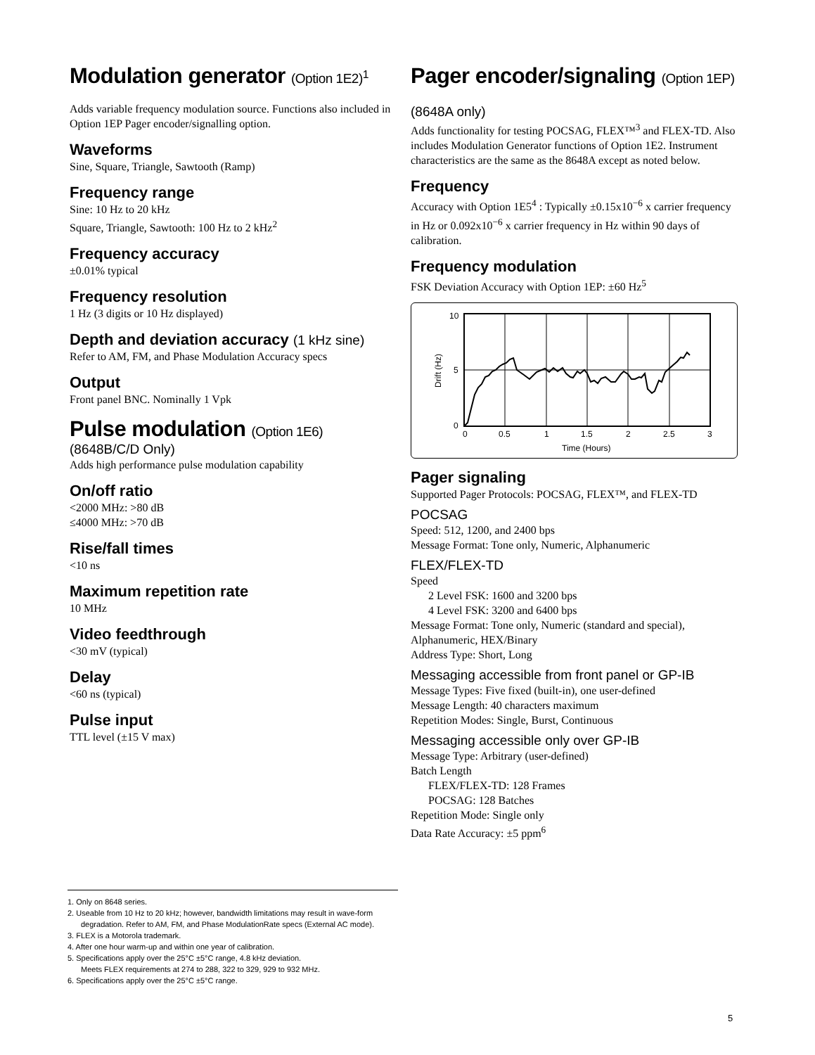Modulation generator (Option 1E2)<sup>1</sup>
Adds variable frequency modulation source. Functions also included in Option 1EP Pager encoder/signalling option.
Waveforms
Sine, Square, Triangle, Sawtooth (Ramp)
Frequency range
Sine: 10 Hz to 20 kHz
Square, Triangle, Sawtooth: 100 Hz to 2 kHz<sup>2</sup>
Frequency accuracy
±0.01% typical
Frequency resolution
1 Hz (3 digits or 10 Hz displayed)
Depth and deviation accuracy (1 kHz sine)
Refer to AM, FM, and Phase Modulation Accuracy specs
Output
Front panel BNC. Nominally 1 Vpk
Pulse modulation (Option 1E6)
(8648B/C/D Only)
Adds high performance pulse modulation capability
On/off ratio
<2000 MHz: >80 dB
≤4000 MHz: >70 dB
Rise/fall times
<10 ns
Maximum repetition rate
10 MHz
Video feedthrough
<30 mV (typical)
Delay
<60 ns (typical)
Pulse input
TTL level (±15 V max)
Pager encoder/signaling (Option 1EP)
(8648A only)
Adds functionality for testing POCSAG, FLEX™<sup>3</sup> and FLEX-TD. Also includes Modulation Generator functions of Option 1E2. Instrument characteristics are the same as the 8648A except as noted below.
Frequency
Accuracy with Option 1E5<sup>4</sup> : Typically ±0.15x10<sup>−6</sup> x carrier frequency in Hz or 0.092x10<sup>−6</sup> x carrier frequency in Hz within 90 days of calibration.
Frequency modulation
FSK Deviation Accuracy with Option 1EP: ±60 Hz<sup>5</sup>
10
5
0
0
0.5
1
1.5
2
2.5
3
Time (Hours)
Drift (Hz)
Pager signaling
Supported Pager Protocols: POCSAG, FLEX™, and FLEX-TD
POCSAG
Speed: 512, 1200, and 2400 bps
Message Format: Tone only, Numeric, Alphanumeric
FLEX/FLEX-TD
Speed
2 Level FSK: 1600 and 3200 bps
4 Level FSK: 3200 and 6400 bps
Message Format: Tone only, Numeric (standard and special), Alphanumeric, HEX/Binary
Address Type: Short, Long
Messaging accessible from front panel or GP-IB
Message Types: Five fixed (built-in), one user-defined
Message Length: 40 characters maximum
Repetition Modes: Single, Burst, Continuous
Messaging accessible only over GP-IB
Message Type: Arbitrary (user-defined)
Batch Length
FLEX/FLEX-TD: 128 Frames
POCSAG: 128 Batches
Repetition Mode: Single only
Data Rate Accuracy: ±5 ppm<sup>6</sup>
1. Only on 8648 series.
2. Useable from 10 Hz to 20 kHz; however, bandwidth limitations may result in wave-form degradation. Refer to AM, FM, and Phase ModulationRate specs (External AC mode).
3. FLEX is a Motorola trademark.
4. After one hour warm-up and within one year of calibration.
5. Specifications apply over the 25°C ±5°C range, 4.8 kHz deviation.
Meets FLEX requirements at 274 to 288, 322 to 329, 929 to 932 MHz.
6. Specifications apply over the 25°C ±5°C range.
5